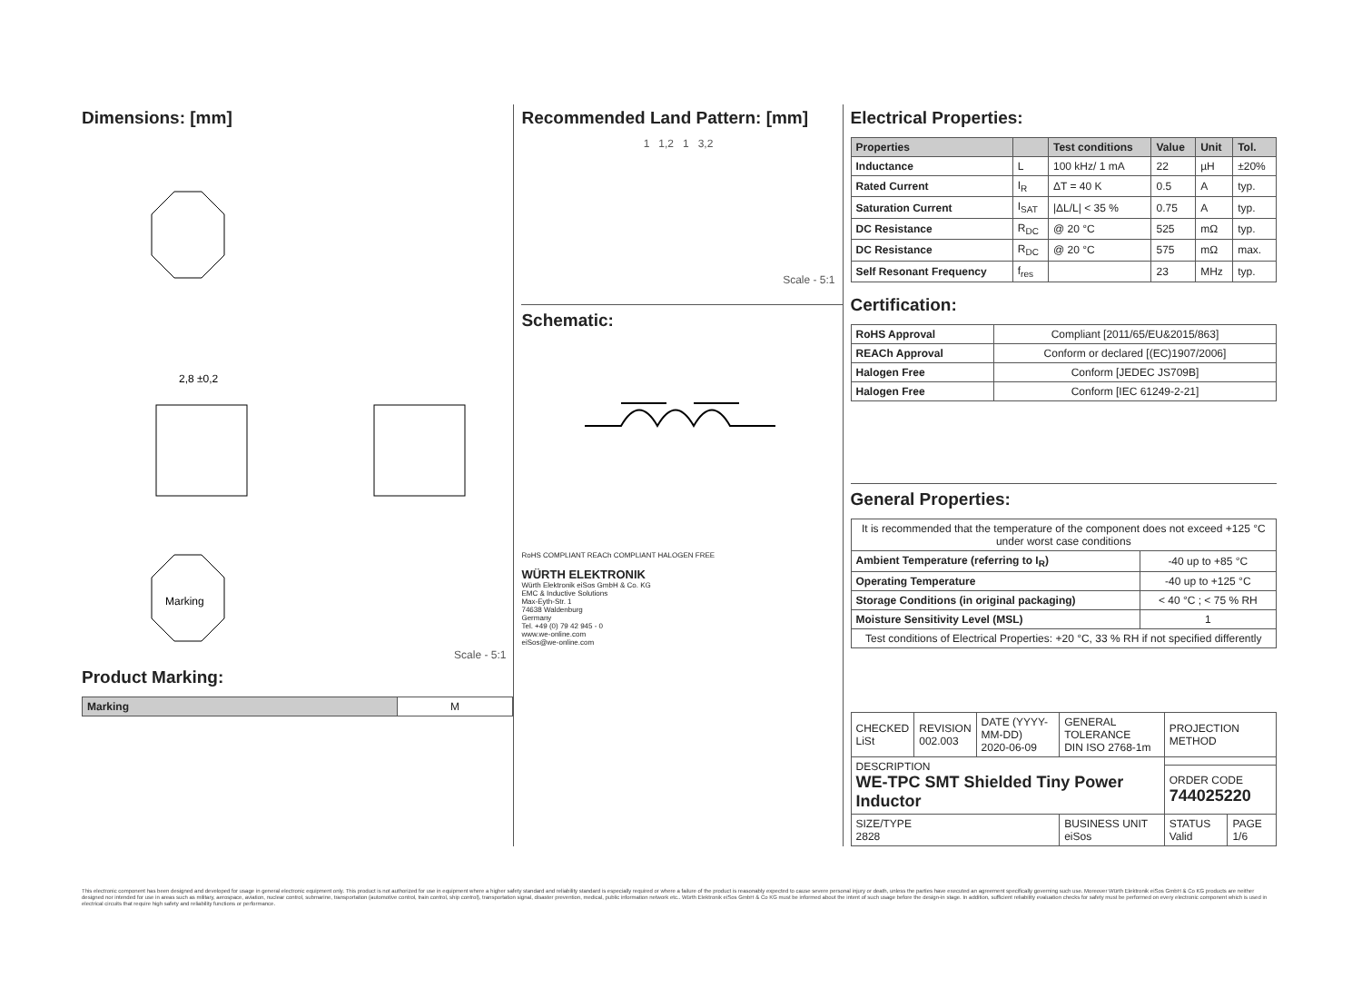Dimensions: [mm]
Marking
2,8 ±0,2
Scale - 5:1
Product Marking:
| Marking | M |
Recommended Land Pattern: [mm]
1 1,2 1 3,2
Scale - 5:1
Schematic:
RoHS COMPLIANT REACh COMPLIANT HALOGEN FREE
WÜRTH ELEKTRONIK
Würth Elektronik eiSos GmbH & Co. KG
EMC & Inductive Solutions
Max-Eyth-Str. 1
74638 Waldenburg
Germany
Tel. +49 (0) 79 42 945 - 0
www.we-online.com
eiSos@we-online.com
Electrical Properties:
| Properties | | Test conditions | Value | Unit | Tol. |
| --- | --- | --- | --- | --- | --- |
| Inductance | L | 100 kHz/ 1 mA | 22 | µH | ±20% |
| Rated Current | I<sub>R</sub> | ΔT = 40 K | 0.5 | A | typ. |
| Saturation Current | I<sub>SAT</sub> | /ΔL/L/ < 35 % | 0.75 | A | typ. |
| DC Resistance | R<sub>DC</sub> | @ 20 °C | 525 | mΩ | typ. |
| DC Resistance | R<sub>DC</sub> | @ 20 °C | 575 | mΩ | max. |
| Self Resonant Frequency | f<sub>res</sub> | | 23 | MHz | typ. |
Certification:
| RoHS Approval | Compliant [2011/65/EU&2015/863] |
| REACh Approval | Conform or declared [(EC)1907/2006] |
| Halogen Free | Conform [JEDEC JS709B] |
| Halogen Free | Conform [IEC 61249-2-21] |
General Properties:
| It is recommended that the temperature of the component does not exceed +125 °C under worst case conditions | |
| Ambient Temperature (referring to I<sub>R</sub>) | -40 up to +85 °C |
| Operating Temperature | -40 up to +125 °C |
| Storage Conditions (in original packaging) | < 40 °C ; < 75 % RH |
| Moisture Sensitivity Level (MSL) | 1 |
| Test conditions of Electrical Properties: +20 °C, 33 % RH if not specified differently | |
| CHECKED LiSt | REVISION 002.003 | DATE (YYYY-MM-DD) 2020-06-09 | GENERAL TOLERANCE DIN ISO 2768-1m | PROJECTION METHOD | |
| DESCRIPTION WE-TPC SMT Shielded Tiny Power Inductor | | | | | |
| | | | | ORDER CODE 744025220 | |
| SIZE/TYPE 2828 | | | BUSINESS UNIT eiSos | STATUS Valid | PAGE 1/6 |
This electronic component has been designed and developed for usage in general electronic equipment only. This product is not authorized for use in equipment where a higher safety standard and reliability standard is especially required or where a failure of the product is reasonably expected to cause severe personal injury or death, unless the parties have executed an agreement specifically governing such use. Moreover Würth Elektronik eiSos GmbH & Co KG products are neither designed nor intended for use in areas such as military, aerospace, aviation, nuclear control, submarine, transportation (automotive control, train control, ship control), transportation signal, disaster prevention, medical, public information network etc.. Würth Elektronik eiSos GmbH & Co KG must be informed about the intent of such usage before the design-in stage. In addition, sufficient reliability evaluation checks for safety must be performed on every electronic component which is used in electrical circuits that require high safety and reliability functions or performance.